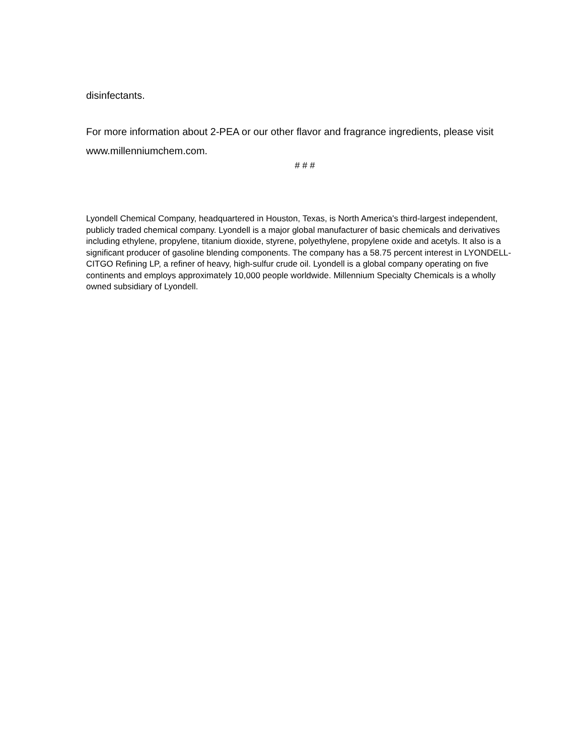disinfectants.
For more information about 2-PEA or our other flavor and fragrance ingredients, please visit www.millenniumchem.com.
# # #
Lyondell Chemical Company, headquartered in Houston, Texas, is North America's third-largest independent, publicly traded chemical company. Lyondell is a major global manufacturer of basic chemicals and derivatives including ethylene, propylene, titanium dioxide, styrene, polyethylene, propylene oxide and acetyls. It also is a significant producer of gasoline blending components. The company has a 58.75 percent interest in LYONDELL-CITGO Refining LP, a refiner of heavy, high-sulfur crude oil. Lyondell is a global company operating on five continents and employs approximately 10,000 people worldwide. Millennium Specialty Chemicals is a wholly owned subsidiary of Lyondell.